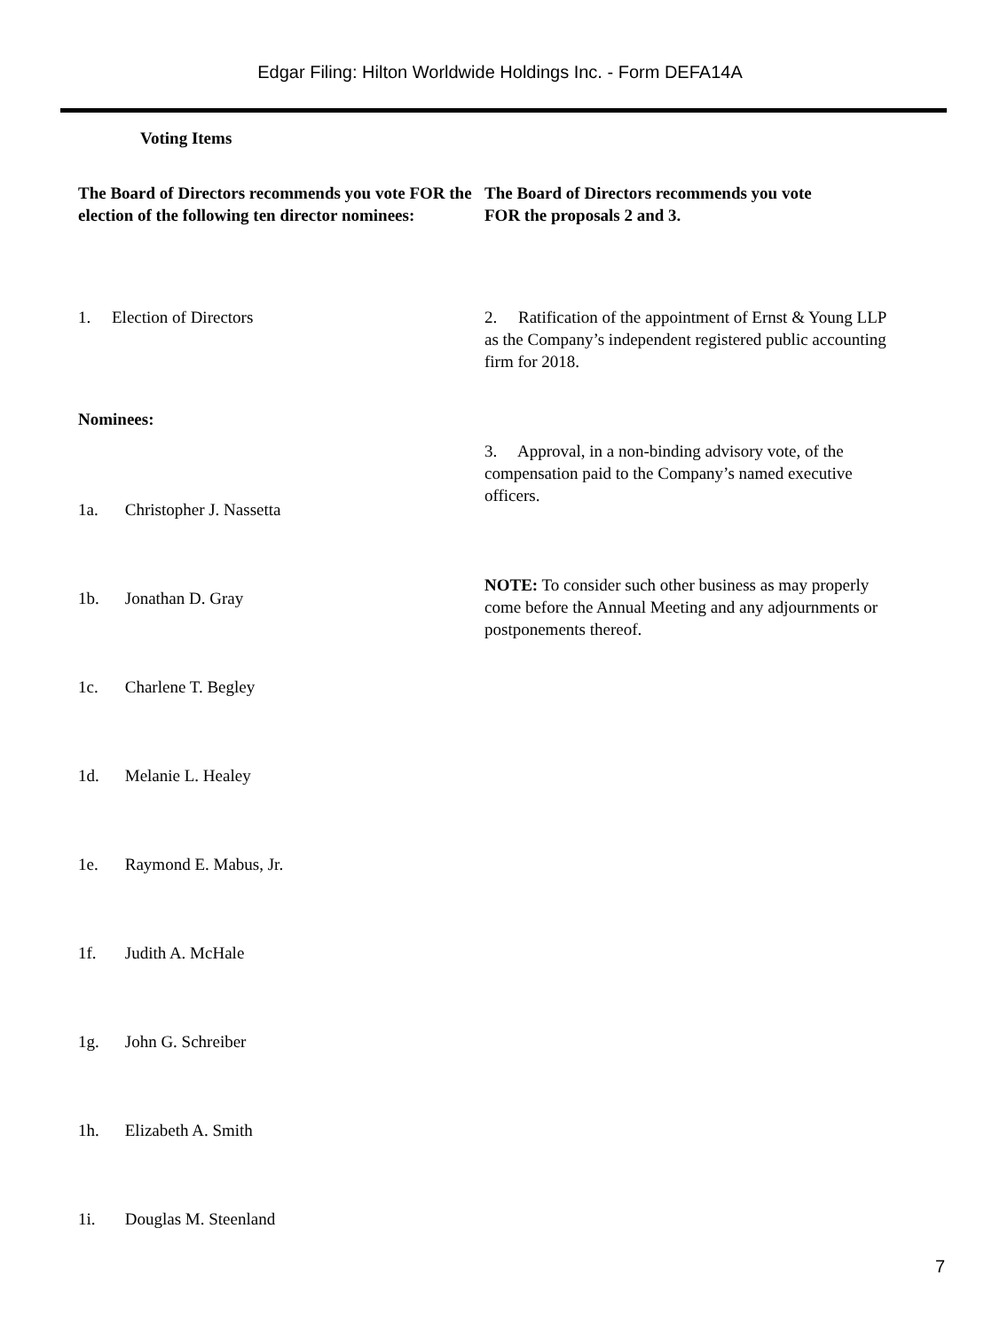Edgar Filing: Hilton Worldwide Holdings Inc. - Form DEFA14A
Voting Items
The Board of Directors recommends you vote FOR the election of the following ten director nominees:
1. Election of Directors
Nominees:
1a. Christopher J. Nassetta
1b. Jonathan D. Gray
1c. Charlene T. Begley
1d. Melanie L. Healey
1e. Raymond E. Mabus, Jr.
1f. Judith A. McHale
1g. John G. Schreiber
1h. Elizabeth A. Smith
1i. Douglas M. Steenland
The Board of Directors recommends you vote
FOR the proposals 2 and 3.
2. Ratification of the appointment of Ernst & Young LLP as the Company’s independent registered public accounting firm for 2018.
3. Approval, in a non-binding advisory vote, of the compensation paid to the Company’s named executive officers.
NOTE: To consider such other business as may properly come before the Annual Meeting and any adjournments or postponements thereof.
7